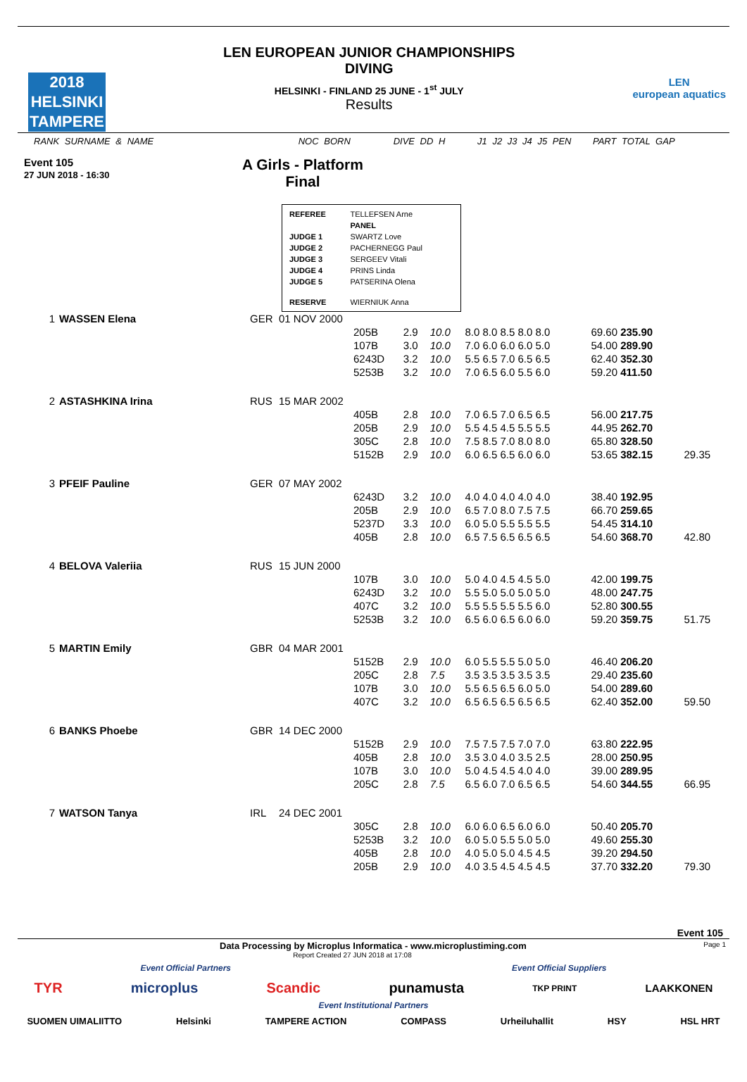2018
HELSINKI
TAMPERE
LEN EUROPEAN JUNIOR CHAMPIONSHIPS
DIVING
HELSINKI - FINLAND 25 JUNE - 1<sup>st</sup> JULY
Results
LEN
european aquatics
RANK SURNAME & NAME NOC BORN DIVE DD H J1 J2 J3 J4 J5 PEN PART TOTAL GAP
Event 105
27 JUN 2018 - 16:30
A Girls - Platform
Final
| REFEREE | TELLEFSEN Arne |
| | PANEL |
| JUDGE 1 | SWARTZ Love |
| JUDGE 2 | PACHERNEGG Paul |
| JUDGE 3 | SERGEEV Vitali |
| JUDGE 4 | PRINS Linda |
| JUDGE 5 | PATSERINA Olena |
| RESERVE | WIERNIUK Anna |
| 1 | WASSEN Elena | GER | 01 NOV 2000 | | | | | | |
| | | | | 205B | 2.9 | 10.0 | 8.0 8.0 8.5 8.0 8.0 | 69.60 235.90 | |
| | | | | 107B | 3.0 | 10.0 | 7.0 6.0 6.0 6.0 5.0 | 54.00 289.90 | |
| | | | | 6243D | 3.2 | 10.0 | 5.5 6.5 7.0 6.5 6.5 | 62.40 352.30 | |
| | | | | 5253B | 3.2 | 10.0 | 7.0 6.5 6.0 5.5 6.0 | 59.20 411.50 | |
| 2 | ASTASHKINA Irina | RUS | 15 MAR 2002 | | | | | | |
| | | | | 405B | 2.8 | 10.0 | 7.0 6.5 7.0 6.5 6.5 | 56.00 217.75 | |
| | | | | 205B | 2.9 | 10.0 | 5.5 4.5 4.5 5.5 5.5 | 44.95 262.70 | |
| | | | | 305C | 2.8 | 10.0 | 7.5 8.5 7.0 8.0 8.0 | 65.80 328.50 | |
| | | | | 5152B | 2.9 | 10.0 | 6.0 6.5 6.5 6.0 6.0 | 53.65 382.15 | 29.35 |
| 3 | PFEIF Pauline | GER | 07 MAY 2002 | | | | | | |
| | | | | 6243D | 3.2 | 10.0 | 4.0 4.0 4.0 4.0 4.0 | 38.40 192.95 | |
| | | | | 205B | 2.9 | 10.0 | 6.5 7.0 8.0 7.5 7.5 | 66.70 259.65 | |
| | | | | 5237D | 3.3 | 10.0 | 6.0 5.0 5.5 5.5 5.5 | 54.45 314.10 | |
| | | | | 405B | 2.8 | 10.0 | 6.5 7.5 6.5 6.5 6.5 | 54.60 368.70 | 42.80 |
| 4 | BELOVA Valeriia | RUS | 15 JUN 2000 | | | | | | |
| | | | | 107B | 3.0 | 10.0 | 5.0 4.0 4.5 4.5 5.0 | 42.00 199.75 | |
| | | | | 6243D | 3.2 | 10.0 | 5.5 5.0 5.0 5.0 5.0 | 48.00 247.75 | |
| | | | | 407C | 3.2 | 10.0 | 5.5 5.5 5.5 5.5 6.0 | 52.80 300.55 | |
| | | | | 5253B | 3.2 | 10.0 | 6.5 6.0 6.5 6.0 6.0 | 59.20 359.75 | 51.75 |
| 5 | MARTIN Emily | GBR | 04 MAR 2001 | | | | | | |
| | | | | 5152B | 2.9 | 10.0 | 6.0 5.5 5.5 5.0 5.0 | 46.40 206.20 | |
| | | | | 205C | 2.8 | 7.5 | 3.5 3.5 3.5 3.5 3.5 | 29.40 235.60 | |
| | | | | 107B | 3.0 | 10.0 | 5.5 6.5 6.5 6.0 5.0 | 54.00 289.60 | |
| | | | | 407C | 3.2 | 10.0 | 6.5 6.5 6.5 6.5 6.5 | 62.40 352.00 | 59.50 |
| 6 | BANKS Phoebe | GBR | 14 DEC 2000 | | | | | | |
| | | | | 5152B | 2.9 | 10.0 | 7.5 7.5 7.5 7.0 7.0 | 63.80 222.95 | |
| | | | | 405B | 2.8 | 10.0 | 3.5 3.0 4.0 3.5 2.5 | 28.00 250.95 | |
| | | | | 107B | 3.0 | 10.0 | 5.0 4.5 4.5 4.0 4.0 | 39.00 289.95 | |
| | | | | 205C | 2.8 | 7.5 | 6.5 6.0 7.0 6.5 6.5 | 54.60 344.55 | 66.95 |
| 7 | WATSON Tanya | IRL | 24 DEC 2001 | | | | | | |
| | | | | 305C | 2.8 | 10.0 | 6.0 6.0 6.5 6.0 6.0 | 50.40 205.70 | |
| | | | | 5253B | 3.2 | 10.0 | 6.0 5.0 5.5 5.0 5.0 | 49.60 255.30 | |
| | | | | 405B | 2.8 | 10.0 | 4.0 5.0 5.0 4.5 4.5 | 39.20 294.50 | |
| | | | | 205B | 2.9 | 10.0 | 4.0 3.5 4.5 4.5 4.5 | 37.70 332.20 | 79.30 |
Event 105
Data Processing by Microplus Informatica - www.microplustiming.com Page 1
Report Created 27 JUN 2018 at 17:08
Event Official Partners Event Official Suppliers
TYR microplus Scandic punamusta TKP PRINT LAAKKONEN
Event Institutional Partners
SUOMEN UIMALIITTO Helsinki TAMPERE ACTION COMPASS Urheiluhallit HSY HSL HRT